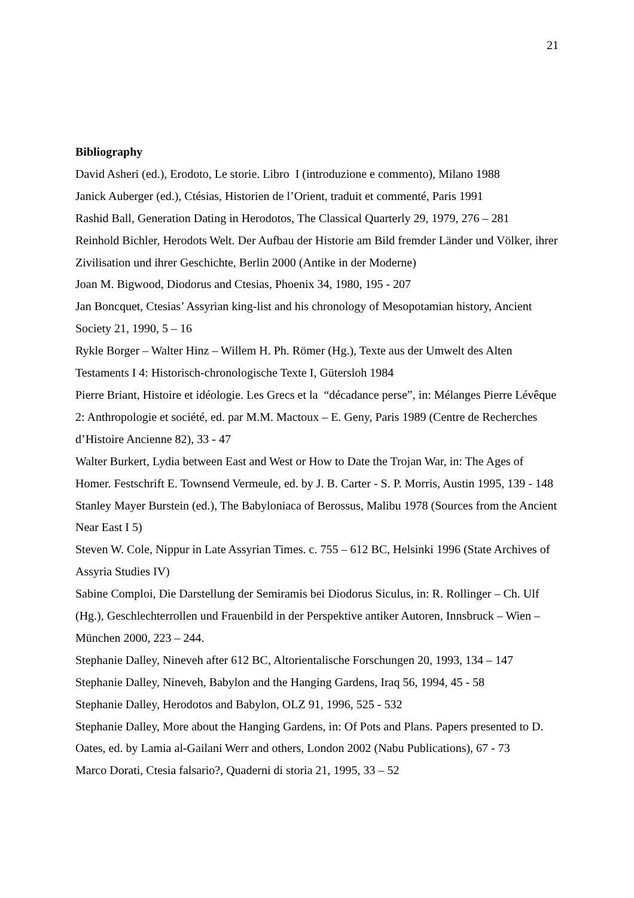21
Bibliography
David Asheri (ed.), Erodoto, Le storie. Libro I (introduzione e commento), Milano 1988
Janick Auberger (ed.), Ctésias, Historien de l’Orient, traduit et commenté, Paris 1991
Rashid Ball, Generation Dating in Herodotos, The Classical Quarterly 29, 1979, 276 – 281
Reinhold Bichler, Herodots Welt. Der Aufbau der Historie am Bild fremder Länder und Völker, ihrer Zivilisation und ihrer Geschichte, Berlin 2000 (Antike in der Moderne)
Joan M. Bigwood, Diodorus and Ctesias, Phoenix 34, 1980, 195 - 207
Jan Boncquet, Ctesias’ Assyrian king-list and his chronology of Mesopotamian history, Ancient Society 21, 1990, 5 – 16
Rykle Borger – Walter Hinz – Willem H. Ph. Römer (Hg.), Texte aus der Umwelt des Alten Testaments I 4: Historisch-chronologische Texte I, Gütersloh 1984
Pierre Briant, Histoire et idéologie. Les Grecs et la “décadance perse”, in: Mélanges Pierre Lévêque 2: Anthropologie et société, ed. par M.M. Mactoux – E. Geny, Paris 1989 (Centre de Recherches d’Histoire Ancienne 82), 33 - 47
Walter Burkert, Lydia between East and West or How to Date the Trojan War, in: The Ages of Homer. Festschrift E. Townsend Vermeule, ed. by J. B. Carter - S. P. Morris, Austin 1995, 139 - 148
Stanley Mayer Burstein (ed.), The Babyloniaca of Berossus, Malibu 1978 (Sources from the Ancient Near East I 5)
Steven W. Cole, Nippur in Late Assyrian Times. c. 755 – 612 BC, Helsinki 1996 (State Archives of Assyria Studies IV)
Sabine Comploi, Die Darstellung der Semiramis bei Diodorus Siculus, in: R. Rollinger – Ch. Ulf (Hg.), Geschlechterrollen und Frauenbild in der Perspektive antiker Autoren, Innsbruck – Wien – München 2000, 223 – 244.
Stephanie Dalley, Nineveh after 612 BC, Altorientalische Forschungen 20, 1993, 134 – 147
Stephanie Dalley, Nineveh, Babylon and the Hanging Gardens, Iraq 56, 1994, 45 - 58
Stephanie Dalley, Herodotos and Babylon, OLZ 91, 1996, 525 - 532
Stephanie Dalley, More about the Hanging Gardens, in: Of Pots and Plans. Papers presented to D. Oates, ed. by Lamia al-Gailani Werr and others, London 2002 (Nabu Publications), 67 - 73
Marco Dorati, Ctesia falsario?, Quaderni di storia 21, 1995, 33 – 52